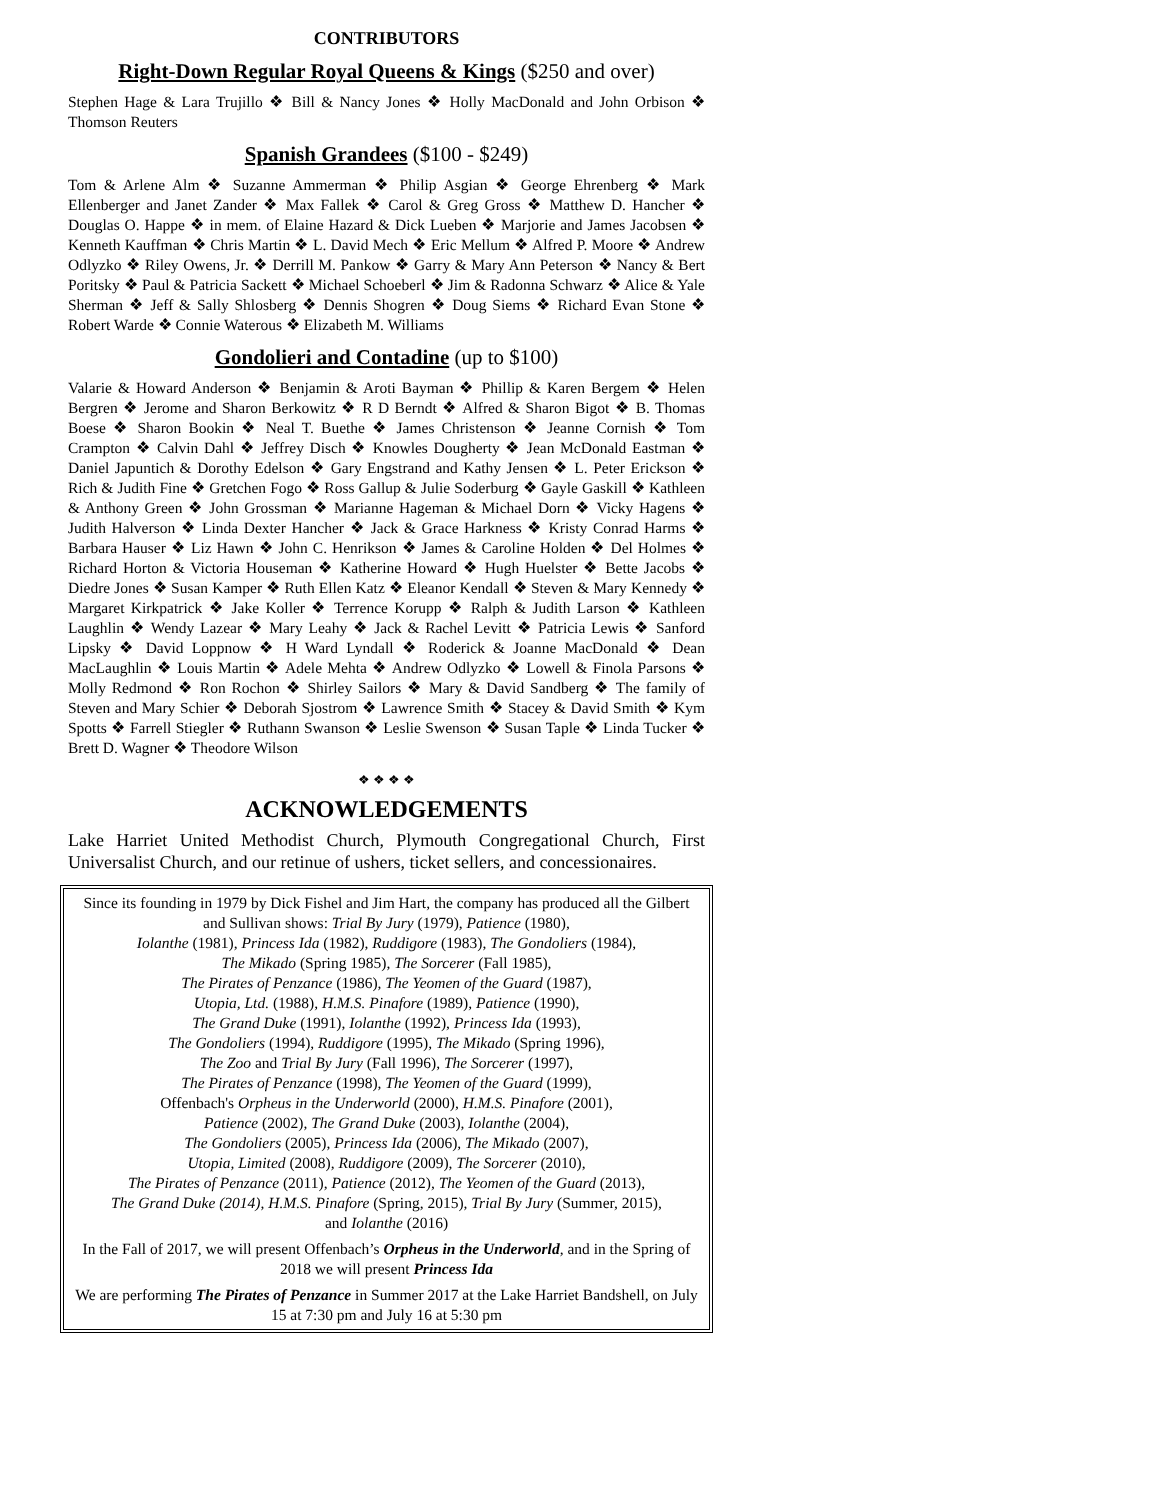CONTRIBUTORS
Right-Down Regular Royal Queens & Kings ($250 and over)
Stephen Hage & Lara Trujillo ❖ Bill & Nancy Jones ❖ Holly MacDonald and John Orbison ❖ Thomson Reuters
Spanish Grandees ($100 - $249)
Tom & Arlene Alm ❖ Suzanne Ammerman ❖ Philip Asgian ❖ George Ehrenberg ❖ Mark Ellenberger and Janet Zander ❖ Max Fallek ❖ Carol & Greg Gross ❖ Matthew D. Hancher ❖ Douglas O. Happe ❖ in mem. of Elaine Hazard & Dick Lueben ❖ Marjorie and James Jacobsen ❖ Kenneth Kauffman ❖ Chris Martin ❖ L. David Mech ❖ Eric Mellum ❖ Alfred P. Moore ❖ Andrew Odlyzko ❖ Riley Owens, Jr. ❖ Derrill M. Pankow ❖ Garry & Mary Ann Peterson ❖ Nancy & Bert Poritsky ❖ Paul & Patricia Sackett ❖ Michael Schoeberl ❖ Jim & Radonna Schwarz ❖ Alice & Yale Sherman ❖ Jeff & Sally Shlosberg ❖ Dennis Shogren ❖ Doug Siems ❖ Richard Evan Stone ❖ Robert Warde ❖ Connie Waterous ❖ Elizabeth M. Williams
Gondolieri and Contadine (up to $100)
Valarie & Howard Anderson ❖ Benjamin & Aroti Bayman ❖ Phillip & Karen Bergem ❖ Helen Bergren ❖ Jerome and Sharon Berkowitz ❖ R D Berndt ❖ Alfred & Sharon Bigot ❖ B. Thomas Boese ❖ Sharon Bookin ❖ Neal T. Buethe ❖ James Christenson ❖ Jeanne Cornish ❖ Tom Crampton ❖ Calvin Dahl ❖ Jeffrey Disch ❖ Knowles Dougherty ❖ Jean McDonald Eastman ❖ Daniel Japuntich & Dorothy Edelson ❖ Gary Engstrand and Kathy Jensen ❖ L. Peter Erickson ❖ Rich & Judith Fine ❖ Gretchen Fogo ❖ Ross Gallup & Julie Soderburg ❖ Gayle Gaskill ❖ Kathleen & Anthony Green ❖ John Grossman ❖ Marianne Hageman & Michael Dorn ❖ Vicky Hagens ❖ Judith Halverson ❖ Linda Dexter Hancher ❖ Jack & Grace Harkness ❖ Kristy Conrad Harms ❖ Barbara Hauser ❖ Liz Hawn ❖ John C. Henrikson ❖ James & Caroline Holden ❖ Del Holmes ❖ Richard Horton & Victoria Houseman ❖ Katherine Howard ❖ Hugh Huelster ❖ Bette Jacobs ❖ Diedre Jones ❖ Susan Kamper ❖ Ruth Ellen Katz ❖ Eleanor Kendall ❖ Steven & Mary Kennedy ❖ Margaret Kirkpatrick ❖ Jake Koller ❖ Terrence Korupp ❖ Ralph & Judith Larson ❖ Kathleen Laughlin ❖ Wendy Lazear ❖ Mary Leahy ❖ Jack & Rachel Levitt ❖ Patricia Lewis ❖ Sanford Lipsky ❖ David Loppnow ❖ H Ward Lyndall ❖ Roderick & Joanne MacDonald ❖ Dean MacLaughlin ❖ Louis Martin ❖ Adele Mehta ❖ Andrew Odlyzko ❖ Lowell & Finola Parsons ❖ Molly Redmond ❖ Ron Rochon ❖ Shirley Sailors ❖ Mary & David Sandberg ❖ The family of Steven and Mary Schier ❖ Deborah Sjostrom ❖ Lawrence Smith ❖ Stacey & David Smith ❖ Kym Spotts ❖ Farrell Stiegler ❖ Ruthann Swanson ❖ Leslie Swenson ❖ Susan Taple ❖ Linda Tucker ❖ Brett D. Wagner ❖ Theodore Wilson
❖ ❖ ❖ ❖
ACKNOWLEDGEMENTS
Lake Harriet United Methodist Church, Plymouth Congregational Church, First Universalist Church, and our retinue of ushers, ticket sellers, and concessionaires.
Since its founding in 1979 by Dick Fishel and Jim Hart, the company has produced all the Gilbert and Sullivan shows: Trial By Jury (1979), Patience (1980),
Iolanthe (1981), Princess Ida (1982), Ruddigore (1983), The Gondoliers (1984),
The Mikado (Spring 1985), The Sorcerer (Fall 1985),
The Pirates of Penzance (1986), The Yeomen of the Guard (1987),
Utopia, Ltd. (1988), H.M.S. Pinafore (1989), Patience (1990),
The Grand Duke (1991), Iolanthe (1992), Princess Ida (1993),
The Gondoliers (1994), Ruddigore (1995), The Mikado (Spring 1996),
The Zoo and Trial By Jury (Fall 1996), The Sorcerer (1997),
The Pirates of Penzance (1998), The Yeomen of the Guard (1999),
Offenbach's Orpheus in the Underworld (2000), H.M.S. Pinafore (2001),
Patience (2002), The Grand Duke (2003), Iolanthe (2004),
The Gondoliers (2005), Princess Ida (2006), The Mikado (2007),
Utopia, Limited (2008), Ruddigore (2009), The Sorcerer (2010),
The Pirates of Penzance (2011), Patience (2012), The Yeomen of the Guard (2013),
The Grand Duke (2014), H.M.S. Pinafore (Spring, 2015), Trial By Jury (Summer, 2015),
and Iolanthe (2016)
In the Fall of 2017, we will present Offenbach’s Orpheus in the Underworld, and in the Spring of 2018 we will present Princess Ida
We are performing The Pirates of Penzance in Summer 2017 at the Lake Harriet Bandshell, on July 15 at 7:30 pm and July 16 at 5:30 pm